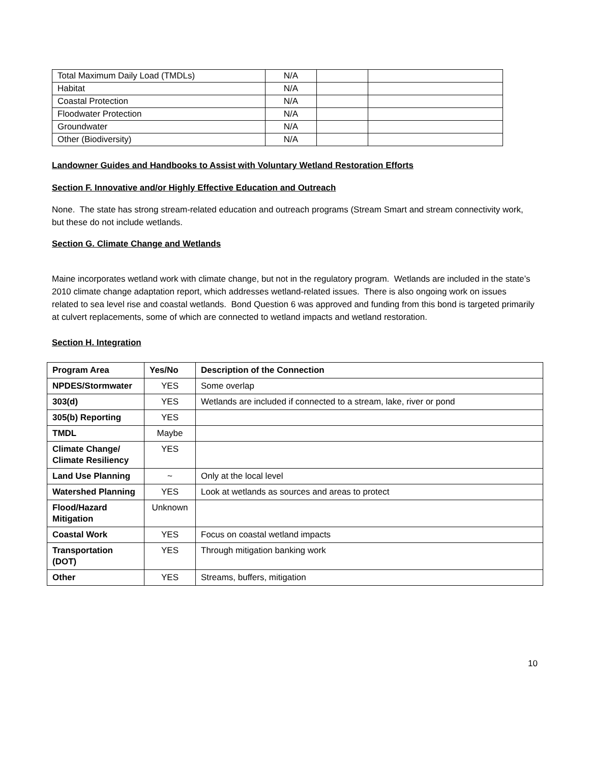| Total Maximum Daily Load (TMDLs) | N/A | | |
| Habitat | N/A | | |
| Coastal Protection | N/A | | |
| Floodwater Protection | N/A | | |
| Groundwater | N/A | | |
| Other (Biodiversity) | N/A | | |
Landowner Guides and Handbooks to Assist with Voluntary Wetland Restoration Efforts
Section F. Innovative and/or Highly Effective Education and Outreach
None. The state has strong stream-related education and outreach programs (Stream Smart and stream connectivity work, but these do not include wetlands.
Section G. Climate Change and Wetlands
Maine incorporates wetland work with climate change, but not in the regulatory program. Wetlands are included in the state’s 2010 climate change adaptation report, which addresses wetland-related issues. There is also ongoing work on issues related to sea level rise and coastal wetlands. Bond Question 6 was approved and funding from this bond is targeted primarily at culvert replacements, some of which are connected to wetland impacts and wetland restoration.
Section H. Integration
| Program Area | Yes/No | Description of the Connection |
| --- | --- | --- |
| NPDES/Stormwater | YES | Some overlap |
| 303(d) | YES | Wetlands are included if connected to a stream, lake, river or pond |
| 305(b) Reporting | YES | |
| TMDL | Maybe | |
| Climate Change/ Climate Resiliency | YES | |
| Land Use Planning | ~ | Only at the local level |
| Watershed Planning | YES | Look at wetlands as sources and areas to protect |
| Flood/Hazard Mitigation | Unknown | |
| Coastal Work | YES | Focus on coastal wetland impacts |
| Transportation (DOT) | YES | Through mitigation banking work |
| Other | YES | Streams, buffers, mitigation |
10